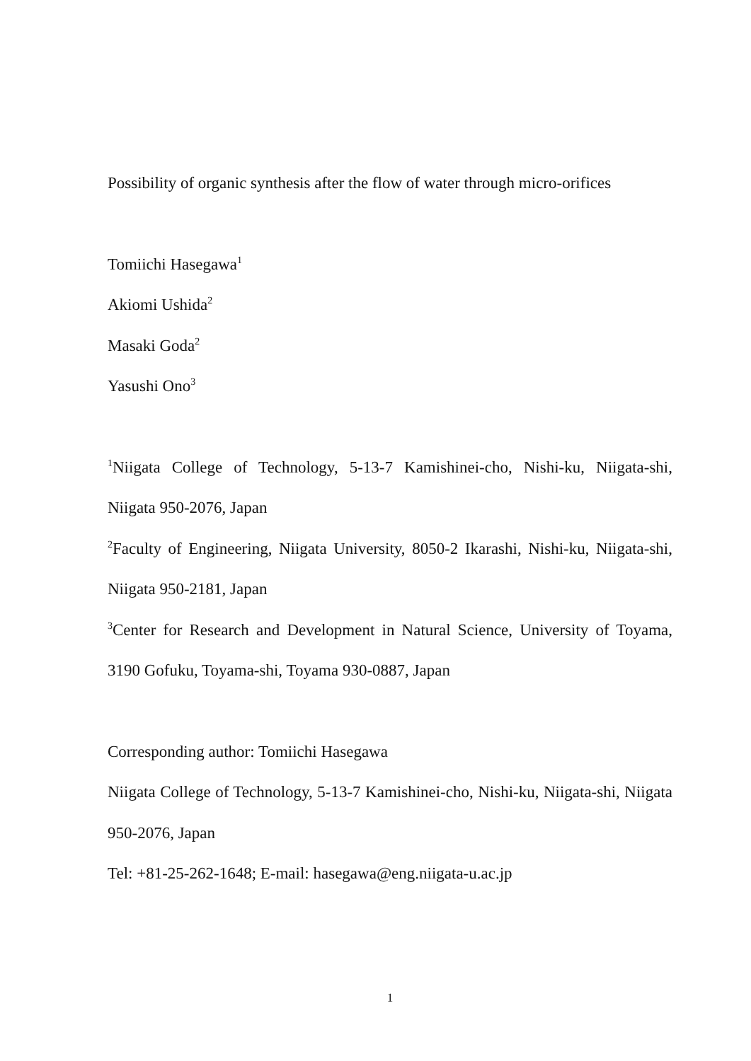Possibility of organic synthesis after the flow of water through micro-orifices
Tomiichi Hasegawa<sup>1</sup>
Akiomi Ushida<sup>2</sup>
Masaki Goda<sup>2</sup>
Yasushi Ono<sup>3</sup>
<sup>1</sup> Niigata College of Technology, 5-13-7 Kamishinei-cho, Nishi-ku, Niigata-shi, Niigata 950-2076, Japan
<sup>2</sup> Faculty of Engineering, Niigata University, 8050-2 Ikarashi, Nishi-ku, Niigata-shi, Niigata 950-2181, Japan
<sup>3</sup> Center for Research and Development in Natural Science, University of Toyama, 3190 Gofuku, Toyama-shi, Toyama 930-0887, Japan
Corresponding author: Tomiichi Hasegawa
Niigata College of Technology, 5-13-7 Kamishinei-cho, Nishi-ku, Niigata-shi, Niigata 950-2076, Japan
Tel: +81-25-262-1648; E-mail: hasegawa@eng.niigata-u.ac.jp
1